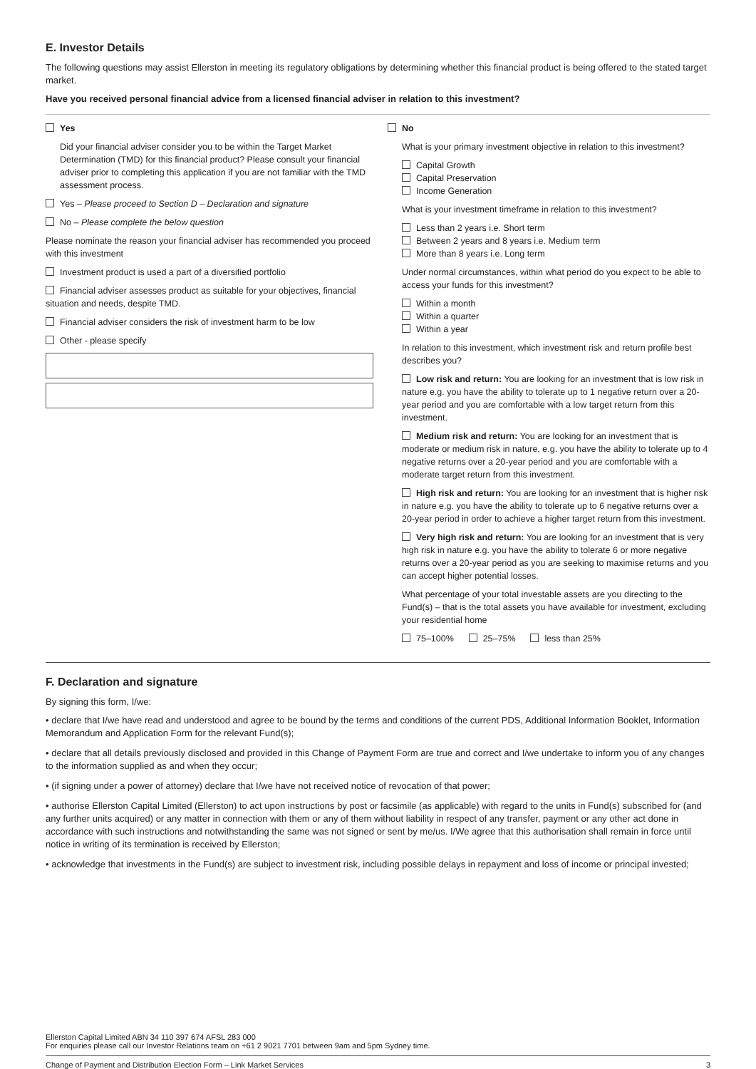E. Investor Details
The following questions may assist Ellerston in meeting its regulatory obligations by determining whether this financial product is being offered to the stated target market.
Have you received personal financial advice from a licensed financial adviser in relation to this investment?
Yes
Did your financial adviser consider you to be within the Target Market Determination (TMD) for this financial product? Please consult your financial adviser prior to completing this application if you are not familiar with the TMD assessment process.
Yes – Please proceed to Section D – Declaration and signature
No – Please complete the below question
Please nominate the reason your financial adviser has recommended you proceed with this investment
Investment product is used a part of a diversified portfolio
Financial adviser assesses product as suitable for your objectives, financial situation and needs, despite TMD.
Financial adviser considers the risk of investment harm to be low
Other - please specify
No
What is your primary investment objective in relation to this investment?
Capital Growth
Capital Preservation
Income Generation
What is your investment timeframe in relation to this investment?
Less than 2 years i.e. Short term
Between 2 years and 8 years i.e. Medium term
More than 8 years i.e. Long term
Under normal circumstances, within what period do you expect to be able to access your funds for this investment?
Within a month
Within a quarter
Within a year
In relation to this investment, which investment risk and return profile best describes you?
Low risk and return: You are looking for an investment that is low risk in nature e.g. you have the ability to tolerate up to 1 negative return over a 20-year period and you are comfortable with a low target return from this investment.
Medium risk and return: You are looking for an investment that is moderate or medium risk in nature, e.g. you have the ability to tolerate up to 4 negative returns over a 20-year period and you are comfortable with a moderate target return from this investment.
High risk and return: You are looking for an investment that is higher risk in nature e.g. you have the ability to tolerate up to 6 negative returns over a 20-year period in order to achieve a higher target return from this investment.
Very high risk and return: You are looking for an investment that is very high risk in nature e.g. you have the ability to tolerate 6 or more negative returns over a 20-year period as you are seeking to maximise returns and you can accept higher potential losses.
What percentage of your total investable assets are you directing to the Fund(s) – that is the total assets you have available for investment, excluding your residential home
75–100% 25–75% less than 25%
F. Declaration and signature
By signing this form, I/we:
• declare that I/we have read and understood and agree to be bound by the terms and conditions of the current PDS, Additional Information Booklet, Information Memorandum and Application Form for the relevant Fund(s);
• declare that all details previously disclosed and provided in this Change of Payment Form are true and correct and I/we undertake to inform you of any changes to the information supplied as and when they occur;
• (if signing under a power of attorney) declare that I/we have not received notice of revocation of that power;
• authorise Ellerston Capital Limited (Ellerston) to act upon instructions by post or facsimile (as applicable) with regard to the units in Fund(s) subscribed for (and any further units acquired) or any matter in connection with them or any of them without liability in respect of any transfer, payment or any other act done in accordance with such instructions and notwithstanding the same was not signed or sent by me/us. I/We agree that this authorisation shall remain in force until notice in writing of its termination is received by Ellerston;
• acknowledge that investments in the Fund(s) are subject to investment risk, including possible delays in repayment and loss of income or principal invested;
Ellerston Capital Limited ABN 34 110 397 674 AFSL 283 000
For enquiries please call our Investor Relations team on +61 2 9021 7701 between 9am and 5pm Sydney time.
Change of Payment and Distribution Election Form – Link Market Services 3